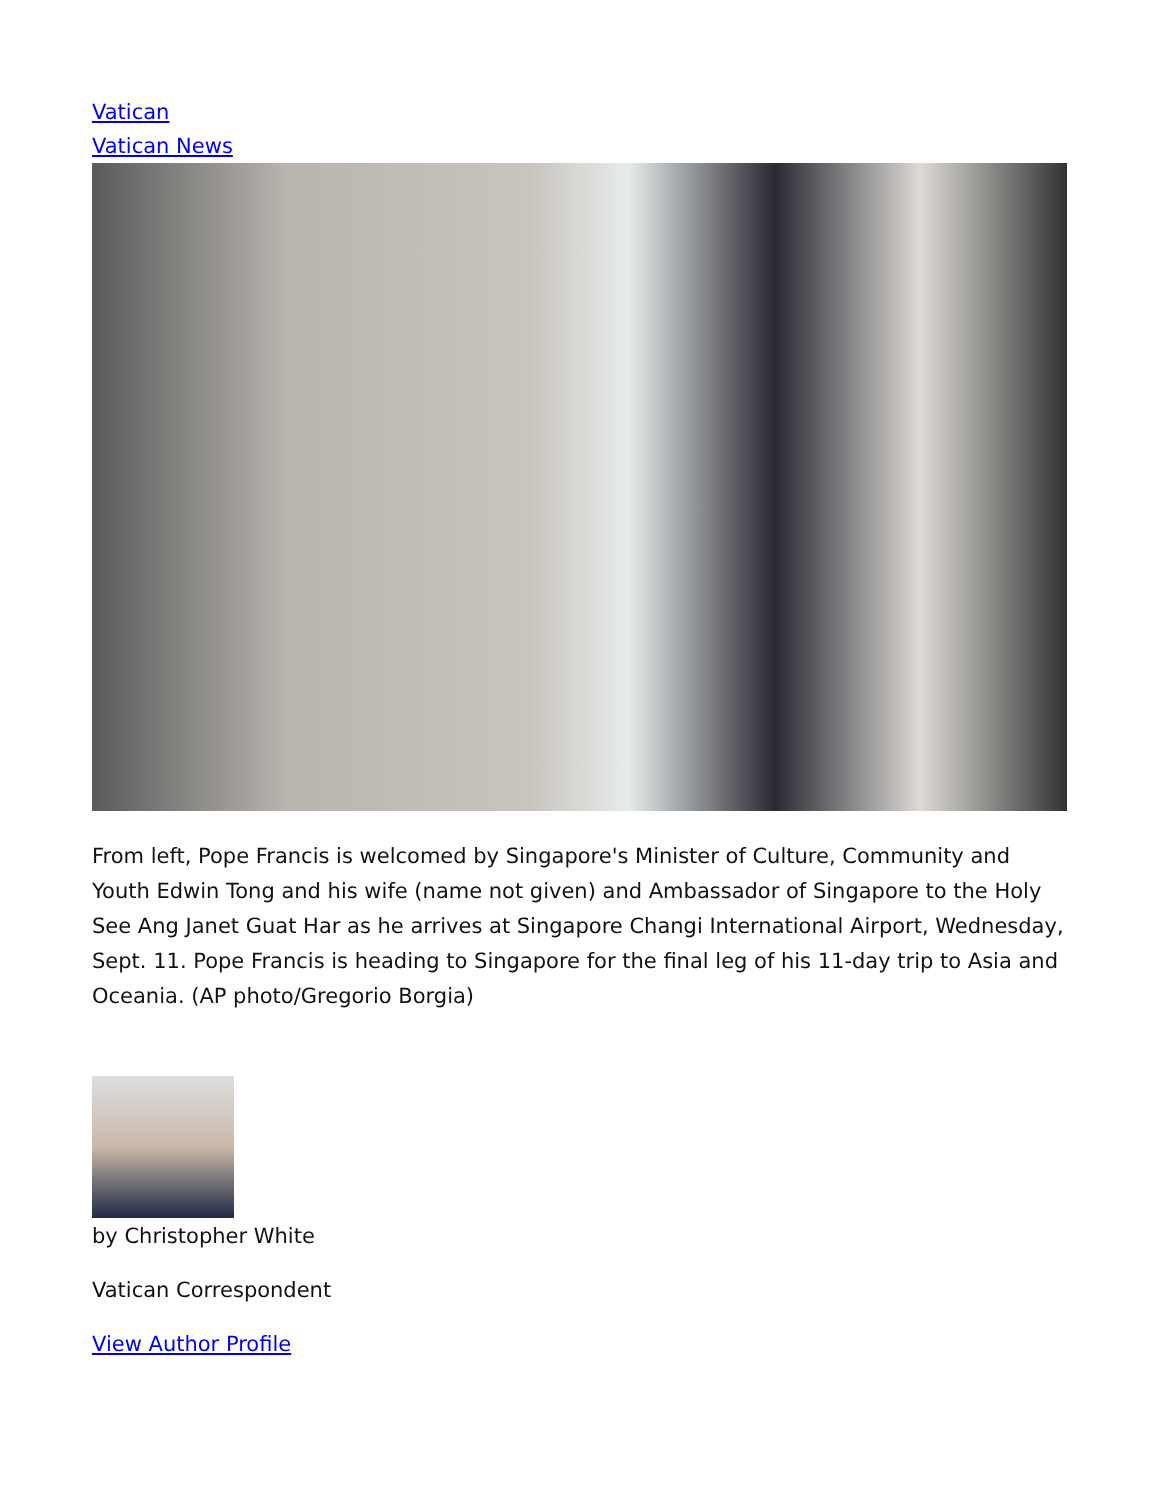Vatican
Vatican News
From left, Pope Francis is welcomed by Singapore's Minister of Culture, Community and Youth Edwin Tong and his wife (name not given) and Ambassador of Singapore to the Holy See Ang Janet Guat Har as he arrives at Singapore Changi International Airport, Wednesday, Sept. 11. Pope Francis is heading to Singapore for the final leg of his 11-day trip to Asia and Oceania. (AP photo/Gregorio Borgia)
by Christopher White
Vatican Correspondent
View Author Profile